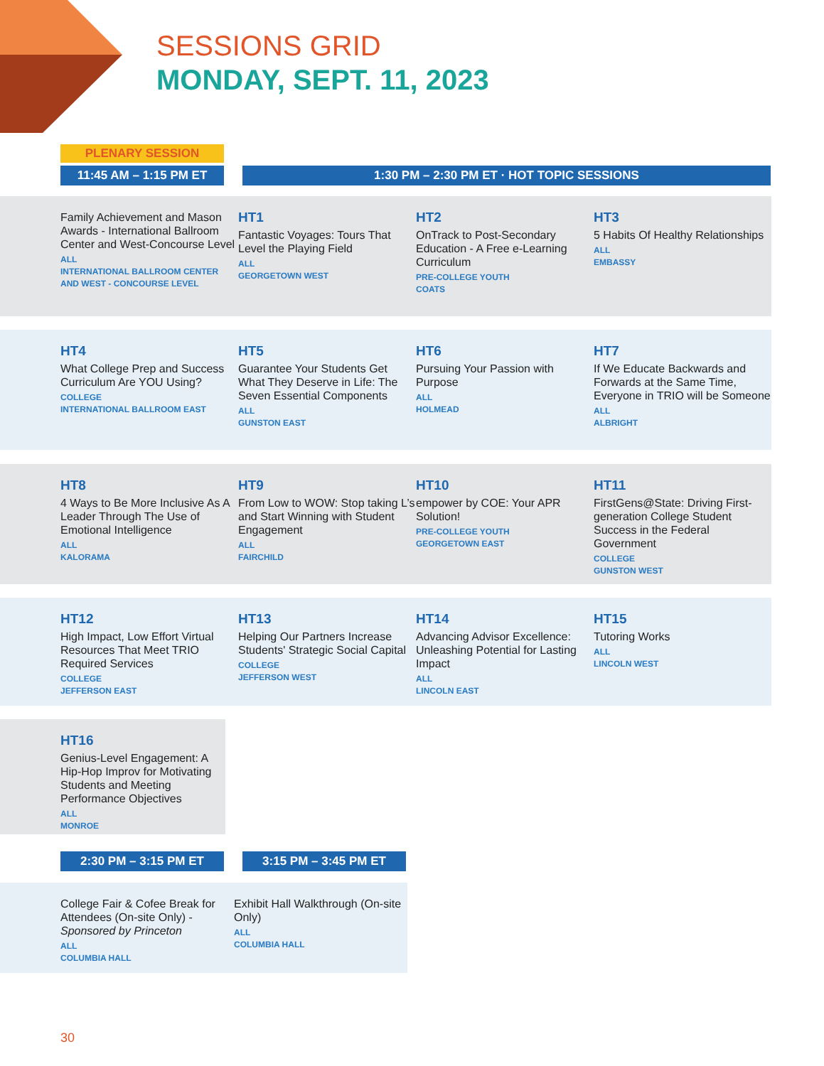SESSIONS GRID
MONDAY, SEPT. 11, 2023
PLENARY SESSION
11:45 AM – 1:15 PM ET 1:30 PM – 2:30 PM ET · HOT TOPIC SESSIONS
Family Achievement and Mason Awards - International Ballroom Center and West-Concourse Level
ALL
INTERNATIONAL BALLROOM CENTER AND WEST - CONCOURSE LEVEL
HT1
Fantastic Voyages: Tours That Level the Playing Field
ALL
GEORGETOWN WEST
HT2
OnTrack to Post-Secondary Education - A Free e-Learning Curriculum
PRE-COLLEGE YOUTH
COATS
HT3
5 Habits Of Healthy Relationships
ALL
EMBASSY
HT4
What College Prep and Success Curriculum Are YOU Using?
COLLEGE
INTERNATIONAL BALLROOM EAST
HT5
Guarantee Your Students Get What They Deserve in Life: The Seven Essential Components
ALL
GUNSTON EAST
HT6
Pursuing Your Passion with Purpose
ALL
HOLMEAD
HT7
If We Educate Backwards and Forwards at the Same Time, Everyone in TRIO will be Someone
ALL
ALBRIGHT
HT8
4 Ways to Be More Inclusive As A Leader Through The Use of Emotional Intelligence
ALL
KALORAMA
HT9
From Low to WOW: Stop taking L’s and Start Winning with Student Engagement
ALL
FAIRCHILD
HT10
empower by COE: Your APR Solution!
PRE-COLLEGE YOUTH
GEORGETOWN EAST
HT11
FirstGens@State: Driving First-generation College Student Success in the Federal Government
COLLEGE
GUNSTON WEST
HT12
High Impact, Low Effort Virtual Resources That Meet TRIO Required Services
COLLEGE
JEFFERSON EAST
HT13
Helping Our Partners Increase Students' Strategic Social Capital
COLLEGE
JEFFERSON WEST
HT14
Advancing Advisor Excellence: Unleashing Potential for Lasting Impact
ALL
LINCOLN EAST
HT15
Tutoring Works
ALL
LINCOLN WEST
HT16
Genius-Level Engagement: A Hip-Hop Improv for Motivating Students and Meeting Performance Objectives
ALL
MONROE
2:30 PM – 3:15 PM ET 3:15 PM – 3:45 PM ET
College Fair & Cofee Break for Attendees (On-site Only) - Sponsored by Princeton
ALL
COLUMBIA HALL
Exhibit Hall Walkthrough (On-site Only)
ALL
COLUMBIA HALL
30